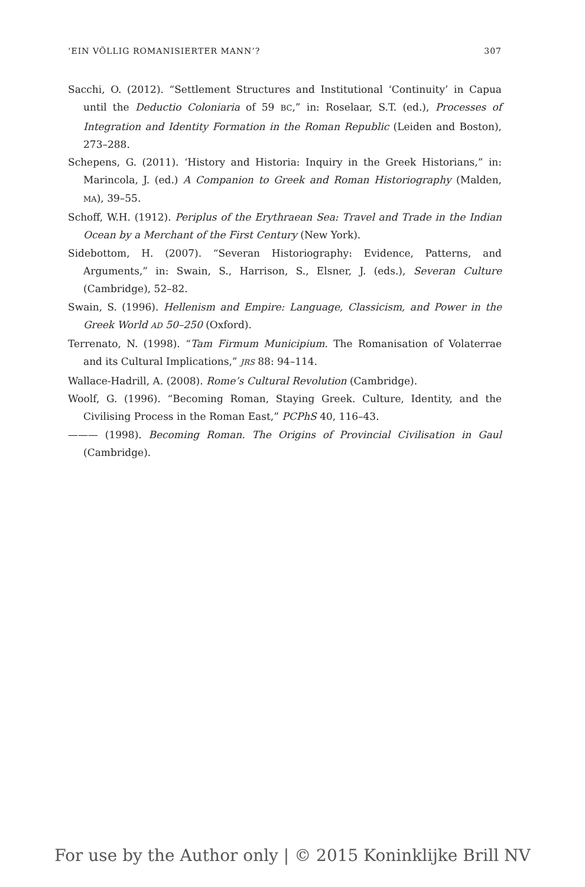‘EIN VÖLLIG ROMANISIERTER MANN’? 307
Sacchi, O. (2012). “Settlement Structures and Institutional ‘Continuity’ in Capua until the Deductio Coloniaria of 59 BC,” in: Roselaar, S.T. (ed.), Processes of Integration and Identity Formation in the Roman Republic (Leiden and Boston), 273–288.
Schepens, G. (2011). ‘History and Historia: Inquiry in the Greek Historians,” in: Marincola, J. (ed.) A Companion to Greek and Roman Historiography (Malden, MA), 39–55.
Schoff, W.H. (1912). Periplus of the Erythraean Sea: Travel and Trade in the Indian Ocean by a Merchant of the First Century (New York).
Sidebottom, H. (2007). “Severan Historiography: Evidence, Patterns, and Arguments,” in: Swain, S., Harrison, S., Elsner, J. (eds.), Severan Culture (Cambridge), 52–82.
Swain, S. (1996). Hellenism and Empire: Language, Classicism, and Power in the Greek World AD 50–250 (Oxford).
Terrenato, N. (1998). “Tam Firmum Municipium. The Romanisation of Volaterrae and its Cultural Implications,” JRS 88: 94–114.
Wallace-Hadrill, A. (2008). Rome’s Cultural Revolution (Cambridge).
Woolf, G. (1996). “Becoming Roman, Staying Greek. Culture, Identity, and the Civilising Process in the Roman East,” PCPhS 40, 116–43.
——— (1998). Becoming Roman. The Origins of Provincial Civilisation in Gaul (Cambridge).
For use by the Author only | © 2015 Koninklijke Brill NV